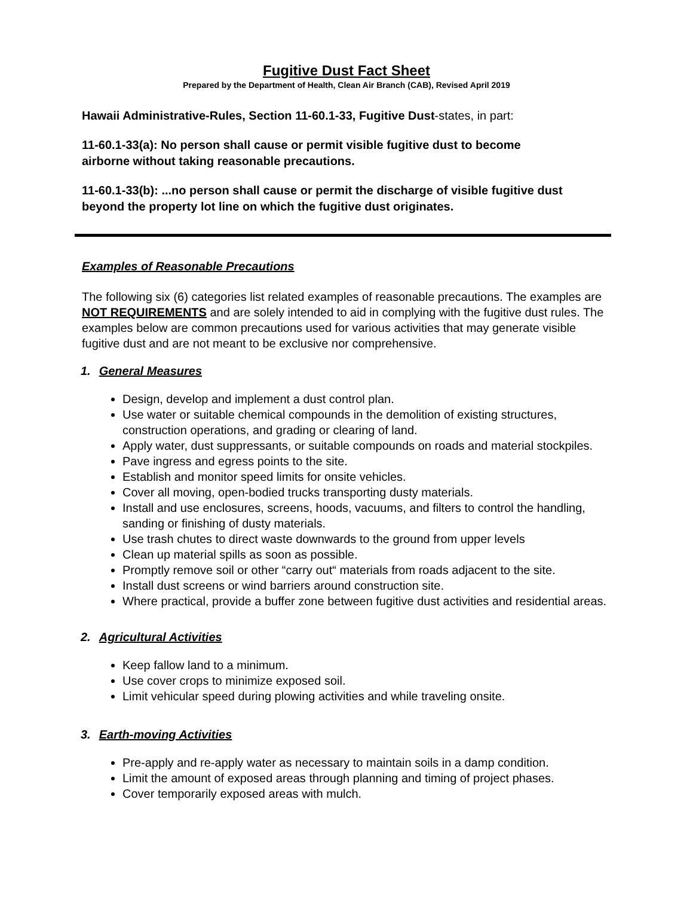Fugitive Dust Fact Sheet
Prepared by the Department of Health, Clean Air Branch (CAB), Revised April 2019
Hawaii Administrative-Rules, Section 11-60.1-33, Fugitive Dust-states, in part:
11-60.1-33(a): No person shall cause or permit visible fugitive dust to become airborne without taking reasonable precautions.
11-60.1-33(b): ...no person shall cause or permit the discharge of visible fugitive dust beyond the property lot line on which the fugitive dust originates.
Examples of Reasonable Precautions
The following six (6) categories list related examples of reasonable precautions. The examples are NOT REQUIREMENTS and are solely intended to aid in complying with the fugitive dust rules. The examples below are common precautions used for various activities that may generate visible fugitive dust and are not meant to be exclusive nor comprehensive.
1. General Measures
Design, develop and implement a dust control plan.
Use water or suitable chemical compounds in the demolition of existing structures, construction operations, and grading or clearing of land.
Apply water, dust suppressants, or suitable compounds on roads and material stockpiles.
Pave ingress and egress points to the site.
Establish and monitor speed limits for onsite vehicles.
Cover all moving, open-bodied trucks transporting dusty materials.
Install and use enclosures, screens, hoods, vacuums, and filters to control the handling, sanding or finishing of dusty materials.
Use trash chutes to direct waste downwards to the ground from upper levels
Clean up material spills as soon as possible.
Promptly remove soil or other “carry out“ materials from roads adjacent to the site.
Install dust screens or wind barriers around construction site.
Where practical, provide a buffer zone between fugitive dust activities and residential areas.
2. Agricultural Activities
Keep fallow land to a minimum.
Use cover crops to minimize exposed soil.
Limit vehicular speed during plowing activities and while traveling onsite.
3. Earth-moving Activities
Pre-apply and re-apply water as necessary to maintain soils in a damp condition.
Limit the amount of exposed areas through planning and timing of project phases.
Cover temporarily exposed areas with mulch.